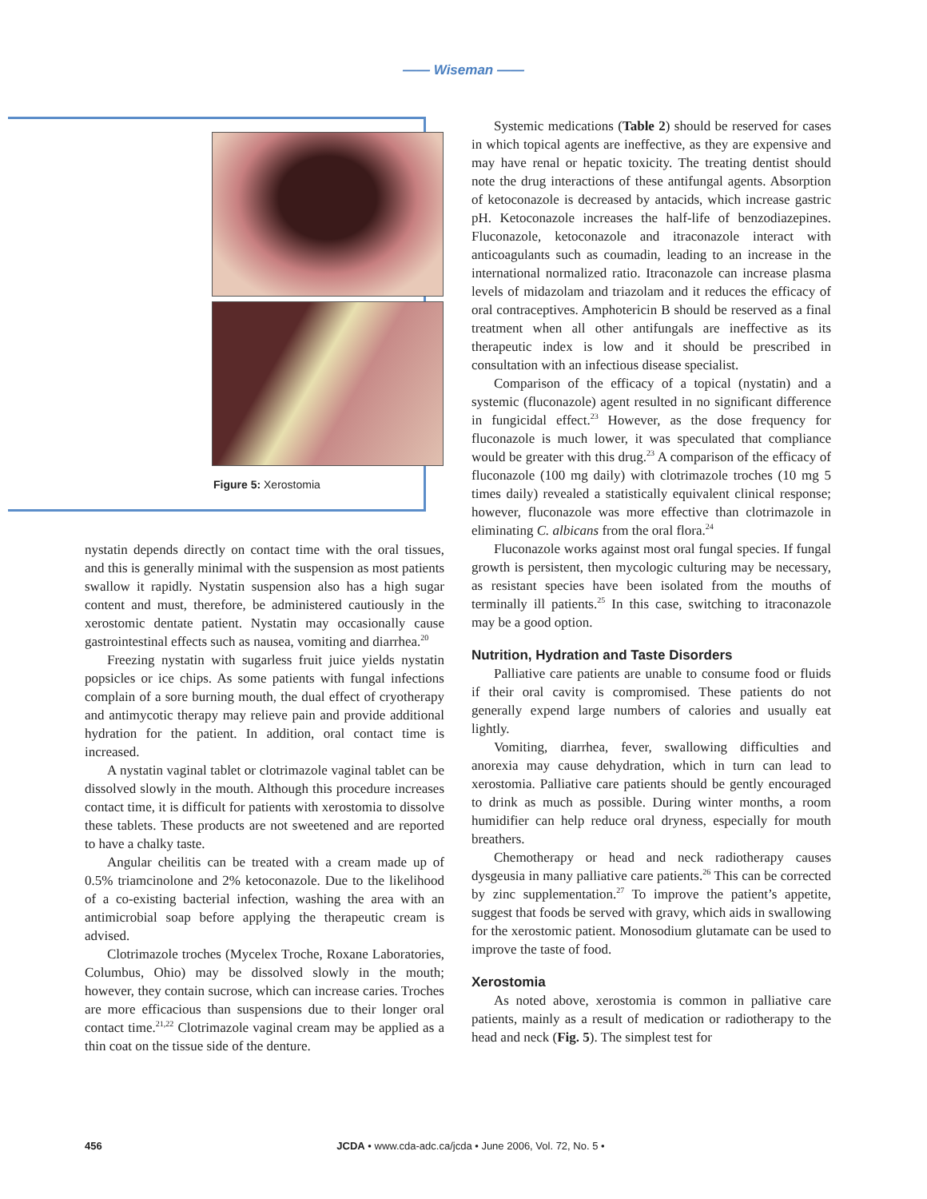—— Wiseman ——
Figure 5: Xerostomia
nystatin depends directly on contact time with the oral tissues, and this is generally minimal with the suspension as most patients swallow it rapidly. Nystatin suspension also has a high sugar content and must, therefore, be administered cautiously in the xerostomic dentate patient. Nystatin may occasionally cause gastrointestinal effects such as nausea, vomiting and diarrhea.<sup>20</sup>
Freezing nystatin with sugarless fruit juice yields nystatin popsicles or ice chips. As some patients with fungal infections complain of a sore burning mouth, the dual effect of cryotherapy and antimycotic therapy may relieve pain and provide additional hydration for the patient. In addition, oral contact time is increased.
A nystatin vaginal tablet or clotrimazole vaginal tablet can be dissolved slowly in the mouth. Although this procedure increases contact time, it is difficult for patients with xerostomia to dissolve these tablets. These products are not sweetened and are reported to have a chalky taste.
Angular cheilitis can be treated with a cream made up of 0.5% triamcinolone and 2% ketoconazole. Due to the likelihood of a co-existing bacterial infection, washing the area with an antimicrobial soap before applying the therapeutic cream is advised.
Clotrimazole troches (Mycelex Troche, Roxane Laboratories, Columbus, Ohio) may be dissolved slowly in the mouth; however, they contain sucrose, which can increase caries. Troches are more efficacious than suspensions due to their longer oral contact time.<sup>21,22</sup> Clotrimazole vaginal cream may be applied as a thin coat on the tissue side of the denture.
Systemic medications (Table 2) should be reserved for cases in which topical agents are ineffective, as they are expensive and may have renal or hepatic toxicity. The treating dentist should note the drug interactions of these antifungal agents. Absorption of ketoconazole is decreased by antacids, which increase gastric pH. Ketoconazole increases the half-life of benzodiazepines. Fluconazole, ketoconazole and itraconazole interact with anticoagulants such as coumadin, leading to an increase in the international normalized ratio. Itraconazole can increase plasma levels of midazolam and triazolam and it reduces the efficacy of oral contraceptives. Amphotericin B should be reserved as a final treatment when all other antifungals are ineffective as its therapeutic index is low and it should be prescribed in consultation with an infectious disease specialist.
Comparison of the efficacy of a topical (nystatin) and a systemic (fluconazole) agent resulted in no significant difference in fungicidal effect.<sup>23</sup> However, as the dose frequency for fluconazole is much lower, it was speculated that compliance would be greater with this drug.<sup>23</sup> A comparison of the efficacy of fluconazole (100 mg daily) with clotrimazole troches (10 mg 5 times daily) revealed a statistically equivalent clinical response; however, fluconazole was more effective than clotrimazole in eliminating C. albicans from the oral flora.<sup>24</sup>
Fluconazole works against most oral fungal species. If fungal growth is persistent, then mycologic culturing may be necessary, as resistant species have been isolated from the mouths of terminally ill patients.<sup>25</sup> In this case, switching to itraconazole may be a good option.
Nutrition, Hydration and Taste Disorders
Palliative care patients are unable to consume food or fluids if their oral cavity is compromised. These patients do not generally expend large numbers of calories and usually eat lightly.
Vomiting, diarrhea, fever, swallowing difficulties and anorexia may cause dehydration, which in turn can lead to xerostomia. Palliative care patients should be gently encouraged to drink as much as possible. During winter months, a room humidifier can help reduce oral dryness, especially for mouth breathers.
Chemotherapy or head and neck radiotherapy causes dysgeusia in many palliative care patients.<sup>26</sup> This can be corrected by zinc supplementation.<sup>27</sup> To improve the patient’s appetite, suggest that foods be served with gravy, which aids in swallowing for the xerostomic patient. Monosodium glutamate can be used to improve the taste of food.
Xerostomia
As noted above, xerostomia is common in palliative care patients, mainly as a result of medication or radiotherapy to the head and neck (Fig. 5). The simplest test for
456 JCDA • www.cda-adc.ca/jcda • June 2006, Vol. 72, No. 5 •